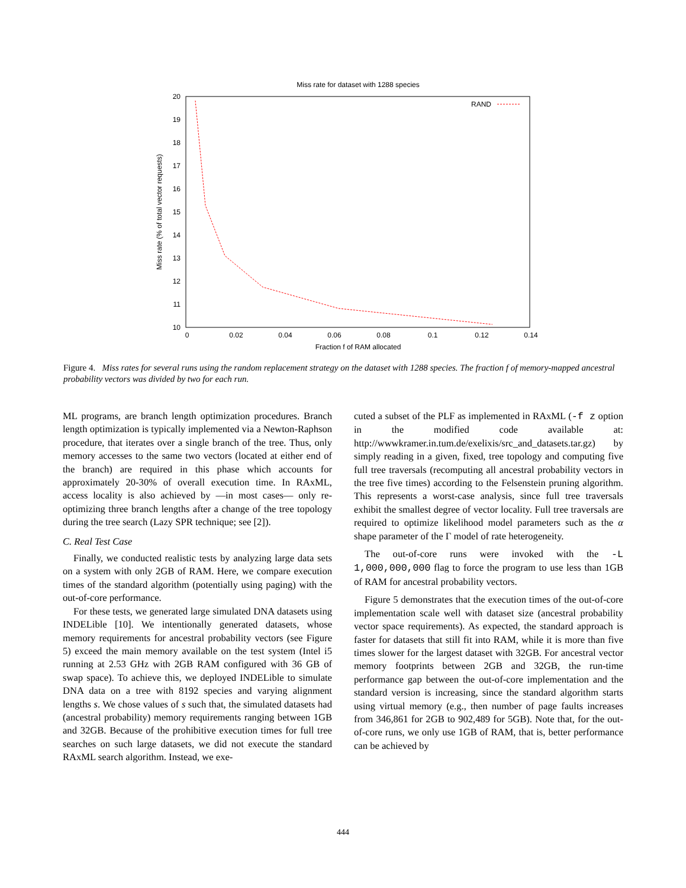Miss rate for dataset with 1288 species
10
11
12
13
14
15
16
17
18
19
20
0
0.02
0.04
0.06
0.08
0.1
0.12
0.14
Fraction f of RAM allocated
Miss rate (% of total vector requests)
RAND
Figure 4. Miss rates for several runs using the random replacement strategy on the dataset with 1288 species. The fraction f of memory-mapped ancestral probability vectors was divided by two for each run.
ML programs, are branch length optimization procedures. Branch length optimization is typically implemented via a Newton-Raphson procedure, that iterates over a single branch of the tree. Thus, only memory accesses to the same two vectors (located at either end of the branch) are required in this phase which accounts for approximately 20-30% of overall execution time. In RAxML, access locality is also achieved by —in most cases— only re-optimizing three branch lengths after a change of the tree topology during the tree search (Lazy SPR technique; see [2]).
C. Real Test Case
Finally, we conducted realistic tests by analyzing large data sets on a system with only 2GB of RAM. Here, we compare execution times of the standard algorithm (potentially using paging) with the out-of-core performance.
For these tests, we generated large simulated DNA datasets using INDELible [10]. We intentionally generated datasets, whose memory requirements for ancestral probability vectors (see Figure 5) exceed the main memory available on the test system (Intel i5 running at 2.53 GHz with 2GB RAM configured with 36 GB of swap space). To achieve this, we deployed INDELible to simulate DNA data on a tree with 8192 species and varying alignment lengths s. We chose values of s such that, the simulated datasets had (ancestral probability) memory requirements ranging between 1GB and 32GB. Because of the prohibitive execution times for full tree searches on such large datasets, we did not execute the standard RAxML search algorithm. Instead, we exe-
cuted a subset of the PLF as implemented in RAxML (-f z option in the modified code available at: http://wwwkramer.in.tum.de/exelixis/src_and_datasets.tar.gz) by simply reading in a given, fixed, tree topology and computing five full tree traversals (recomputing all ancestral probability vectors in the tree five times) according to the Felsenstein pruning algorithm. This represents a worst-case analysis, since full tree traversals exhibit the smallest degree of vector locality. Full tree traversals are required to optimize likelihood model parameters such as the α shape parameter of the Γ model of rate heterogeneity.
The out-of-core runs were invoked with the -L 1,000,000,000 flag to force the program to use less than 1GB of RAM for ancestral probability vectors.
Figure 5 demonstrates that the execution times of the out-of-core implementation scale well with dataset size (ancestral probability vector space requirements). As expected, the standard approach is faster for datasets that still fit into RAM, while it is more than five times slower for the largest dataset with 32GB. For ancestral vector memory footprints between 2GB and 32GB, the run-time performance gap between the out-of-core implementation and the standard version is increasing, since the standard algorithm starts using virtual memory (e.g., then number of page faults increases from 346,861 for 2GB to 902,489 for 5GB). Note that, for the out-of-core runs, we only use 1GB of RAM, that is, better performance can be achieved by
444